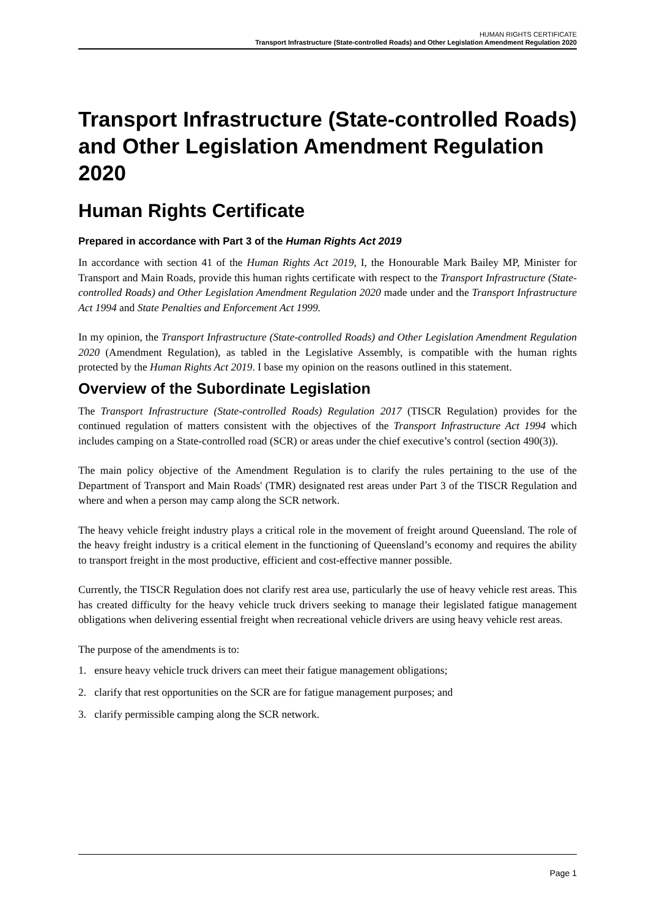HUMAN RIGHTS CERTIFICATE
Transport Infrastructure (State-controlled Roads) and Other Legislation Amendment Regulation 2020
Transport Infrastructure (State-controlled Roads) and Other Legislation Amendment Regulation 2020
Human Rights Certificate
Prepared in accordance with Part 3 of the Human Rights Act 2019
In accordance with section 41 of the Human Rights Act 2019, I, the Honourable Mark Bailey MP, Minister for Transport and Main Roads, provide this human rights certificate with respect to the Transport Infrastructure (State-controlled Roads) and Other Legislation Amendment Regulation 2020 made under and the Transport Infrastructure Act 1994 and State Penalties and Enforcement Act 1999.
In my opinion, the Transport Infrastructure (State-controlled Roads) and Other Legislation Amendment Regulation 2020 (Amendment Regulation), as tabled in the Legislative Assembly, is compatible with the human rights protected by the Human Rights Act 2019. I base my opinion on the reasons outlined in this statement.
Overview of the Subordinate Legislation
The Transport Infrastructure (State-controlled Roads) Regulation 2017 (TISCR Regulation) provides for the continued regulation of matters consistent with the objectives of the Transport Infrastructure Act 1994 which includes camping on a State-controlled road (SCR) or areas under the chief executive’s control (section 490(3)).
The main policy objective of the Amendment Regulation is to clarify the rules pertaining to the use of the Department of Transport and Main Roads' (TMR) designated rest areas under Part 3 of the TISCR Regulation and where and when a person may camp along the SCR network.
The heavy vehicle freight industry plays a critical role in the movement of freight around Queensland. The role of the heavy freight industry is a critical element in the functioning of Queensland’s economy and requires the ability to transport freight in the most productive, efficient and cost-effective manner possible.
Currently, the TISCR Regulation does not clarify rest area use, particularly the use of heavy vehicle rest areas. This has created difficulty for the heavy vehicle truck drivers seeking to manage their legislated fatigue management obligations when delivering essential freight when recreational vehicle drivers are using heavy vehicle rest areas.
The purpose of the amendments is to:
1. ensure heavy vehicle truck drivers can meet their fatigue management obligations;
2. clarify that rest opportunities on the SCR are for fatigue management purposes; and
3. clarify permissible camping along the SCR network.
Page 1